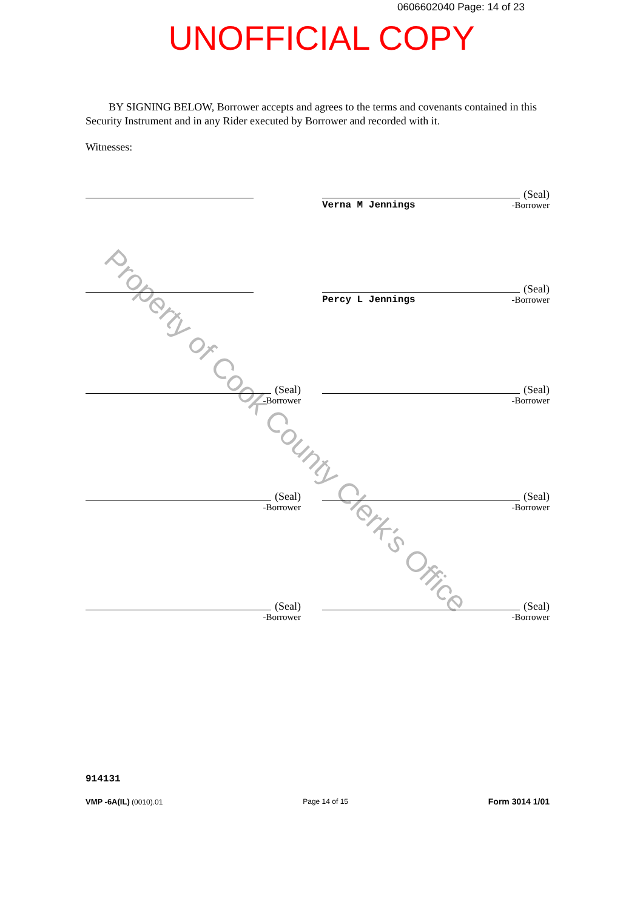0606602040 Page: 14 of 23
UNOFFICIAL COPY
Property of Cook County Clerk's Office
BY SIGNING BELOW, Borrower accepts and agrees to the terms and covenants contained in this Security Instrument and in any Rider executed by Borrower and recorded with it.
Witnesses:
(Seal)
Verna M Jennings -Borrower
(Seal)
Percy L Jennings -Borrower
(Seal)
-Borrower
(Seal)
-Borrower
(Seal)
-Borrower
(Seal)
-Borrower
(Seal)
-Borrower
(Seal)
-Borrower
914131
VMP -6A(IL) (0010).01 Page 14 of 15 Form 3014 1/01